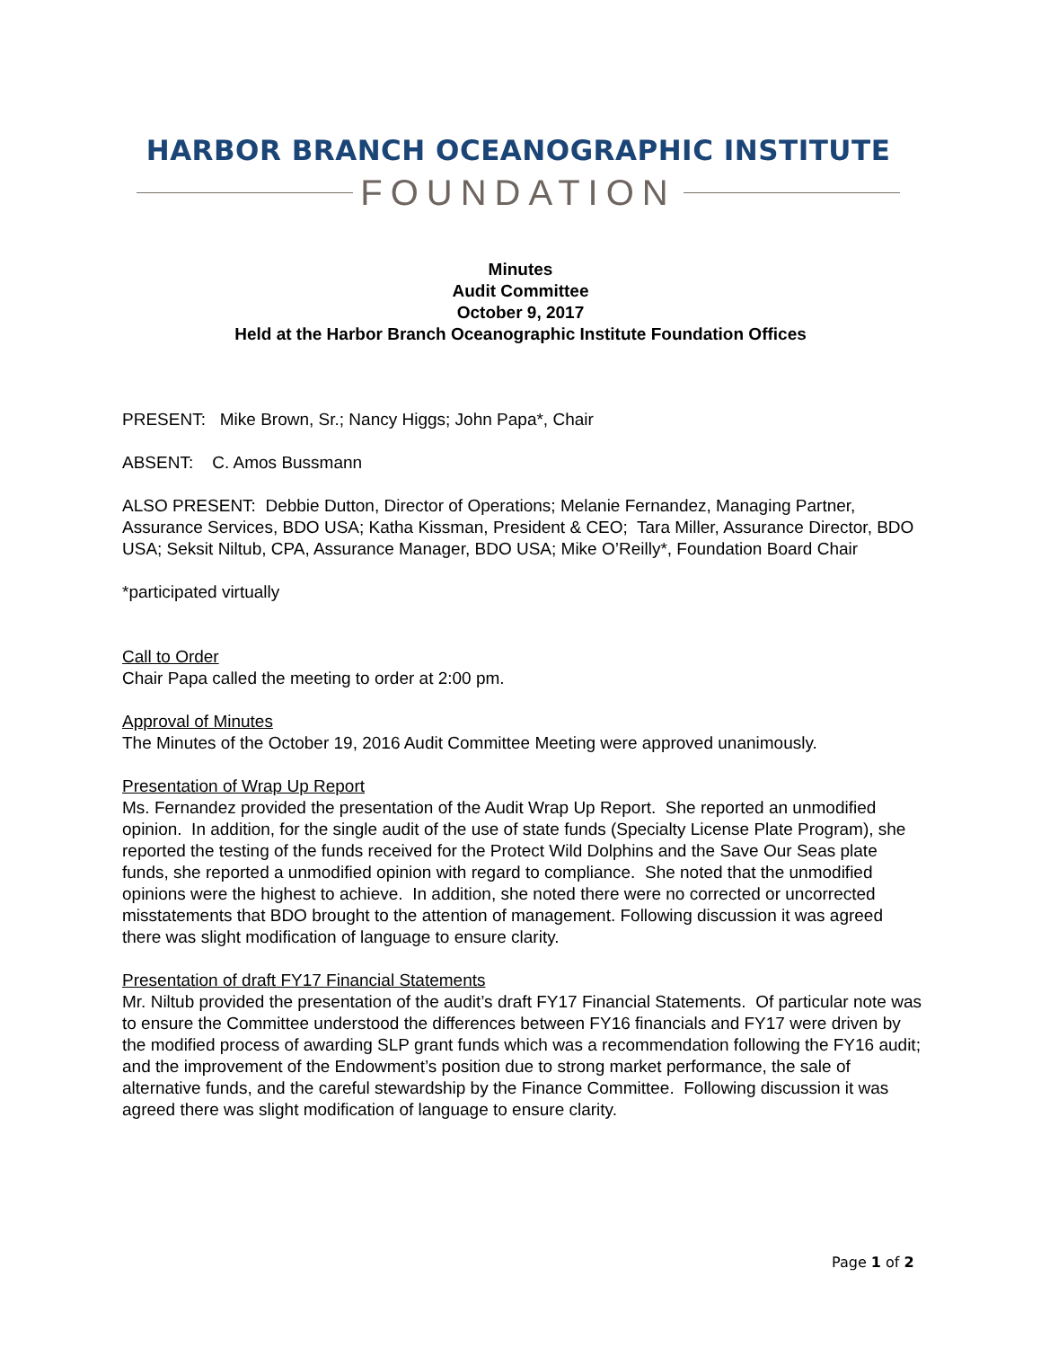HARBOR BRANCH OCEANOGRAPHIC INSTITUTE
FOUNDATION
Minutes
Audit Committee
October 9, 2017
Held at the Harbor Branch Oceanographic Institute Foundation Offices
PRESENT: Mike Brown, Sr.; Nancy Higgs; John Papa*, Chair
ABSENT: C. Amos Bussmann
ALSO PRESENT: Debbie Dutton, Director of Operations; Melanie Fernandez, Managing Partner, Assurance Services, BDO USA; Katha Kissman, President & CEO; Tara Miller, Assurance Director, BDO USA; Seksit Niltub, CPA, Assurance Manager, BDO USA; Mike O’Reilly*, Foundation Board Chair
*participated virtually
Call to Order
Chair Papa called the meeting to order at 2:00 pm.
Approval of Minutes
The Minutes of the October 19, 2016 Audit Committee Meeting were approved unanimously.
Presentation of Wrap Up Report
Ms. Fernandez provided the presentation of the Audit Wrap Up Report. She reported an unmodified opinion. In addition, for the single audit of the use of state funds (Specialty License Plate Program), she reported the testing of the funds received for the Protect Wild Dolphins and the Save Our Seas plate funds, she reported a unmodified opinion with regard to compliance. She noted that the unmodified opinions were the highest to achieve. In addition, she noted there were no corrected or uncorrected misstatements that BDO brought to the attention of management. Following discussion it was agreed there was slight modification of language to ensure clarity.
Presentation of draft FY17 Financial Statements
Mr. Niltub provided the presentation of the audit’s draft FY17 Financial Statements. Of particular note was to ensure the Committee understood the differences between FY16 financials and FY17 were driven by the modified process of awarding SLP grant funds which was a recommendation following the FY16 audit; and the improvement of the Endowment’s position due to strong market performance, the sale of alternative funds, and the careful stewardship by the Finance Committee. Following discussion it was agreed there was slight modification of language to ensure clarity.
Page 1 of 2